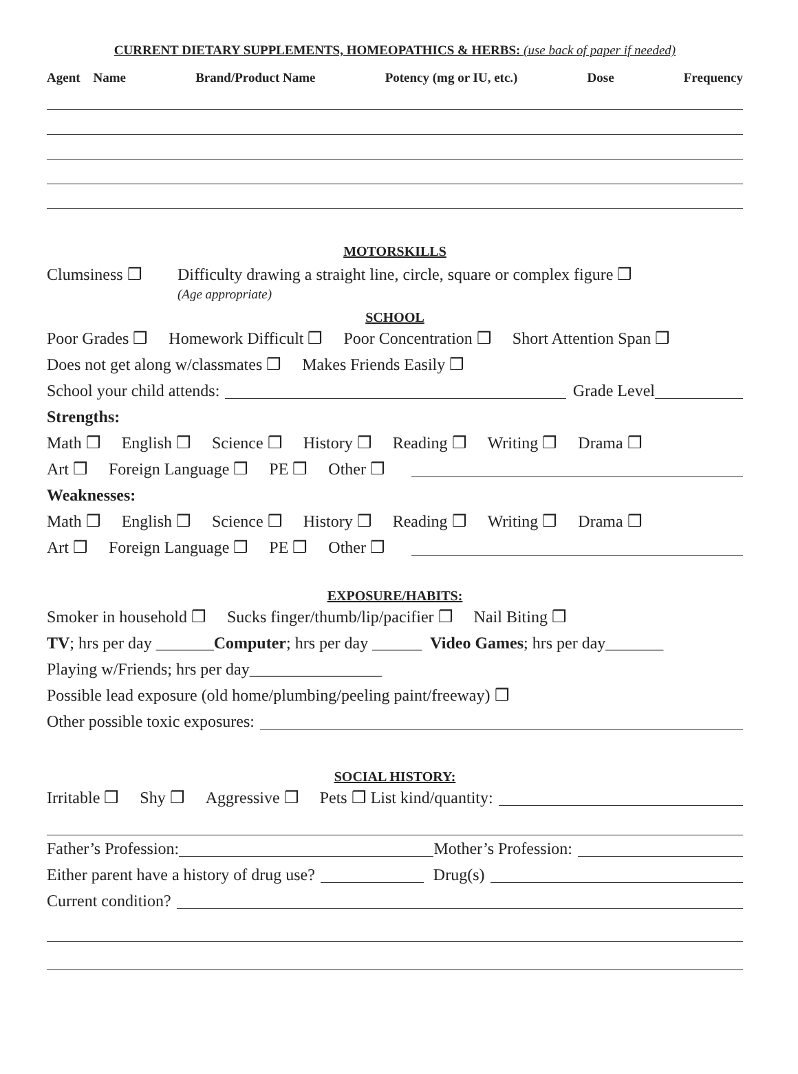CURRENT DIETARY SUPPLEMENTS, HOMEOPATHICS & HERBS: (use back of paper if needed)
Agent Name Brand/Product Name Potency (mg or IU, etc.) Dose Frequency
MOTORSKILLS
Clumsiness ❒ Difficulty drawing a straight line, circle, square or complex figure ❒
(Age appropriate)
SCHOOL
Poor Grades ❒ Homework Difficult ❒ Poor Concentration ❒ Short Attention Span ❒
Does not get along w/classmates ❒ Makes Friends Easily ❒
School your child attends:
Grade Level
Strengths:
Math ❒ English ❒ Science ❒ History ❒ Reading ❒ Writing ❒ Drama ❒
Art ❒ Foreign Language ❒ PE ❒ Other ❒
Weaknesses:
Math ❒ English ❒ Science ❒ History ❒ Reading ❒ Writing ❒ Drama ❒
Art ❒ Foreign Language ❒ PE ❒ Other ❒
EXPOSURE/HABITS:
Smoker in household ❒ Sucks finger/thumb/lip/pacifier ❒ Nail Biting ❒
TV; hrs per day _______ Computer; hrs per day ______ Video Games; hrs per day_______
Playing w/Friends; hrs per day________________
Possible lead exposure (old home/plumbing/peeling paint/freeway) ❒
Other possible toxic exposures:
SOCIAL HISTORY:
Irritable ❒ Shy ❒ Aggressive ❒ Pets ❒ List kind/quantity:
Father’s Profession:
Mother’s Profession:
Either parent have a history of drug use?
Drug(s)
Current condition?